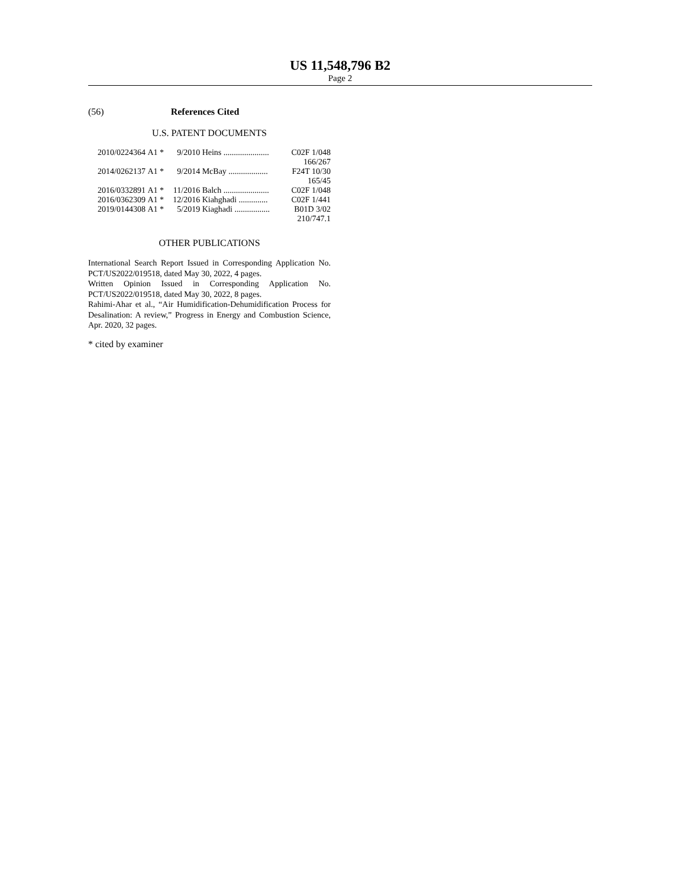US 11,548,796 B2
Page 2
(56) References Cited
U.S. PATENT DOCUMENTS
| 2010/0224364 | A1 * | 9/2010 | Heins ...................... | C02F 1/048 |
| 166/267 | | | | |
| 2014/0262137 | A1 * | 9/2014 | McBay ................... | F24T 10/30 |
| 165/45 | | | | |
| 2016/0332891 | A1 * | 11/2016 | Balch ...................... | C02F 1/048 |
| 2016/0362309 | A1 * | 12/2016 | Kiahghadi .............. | C02F 1/441 |
| 2019/0144308 | A1 * | 5/2019 | Kiaghadi ................. | B01D 3/02 |
| 210/747.1 | | | | |
OTHER PUBLICATIONS
International Search Report Issued in Corresponding Application No. PCT/US2022/019518, dated May 30, 2022, 4 pages.
Written Opinion Issued in Corresponding Application No. PCT/US2022/019518, dated May 30, 2022, 8 pages.
Rahimi-Ahar et al., “Air Humidification-Dehumidification Process for Desalination: A review,” Progress in Energy and Combustion Science, Apr. 2020, 32 pages.
* cited by examiner